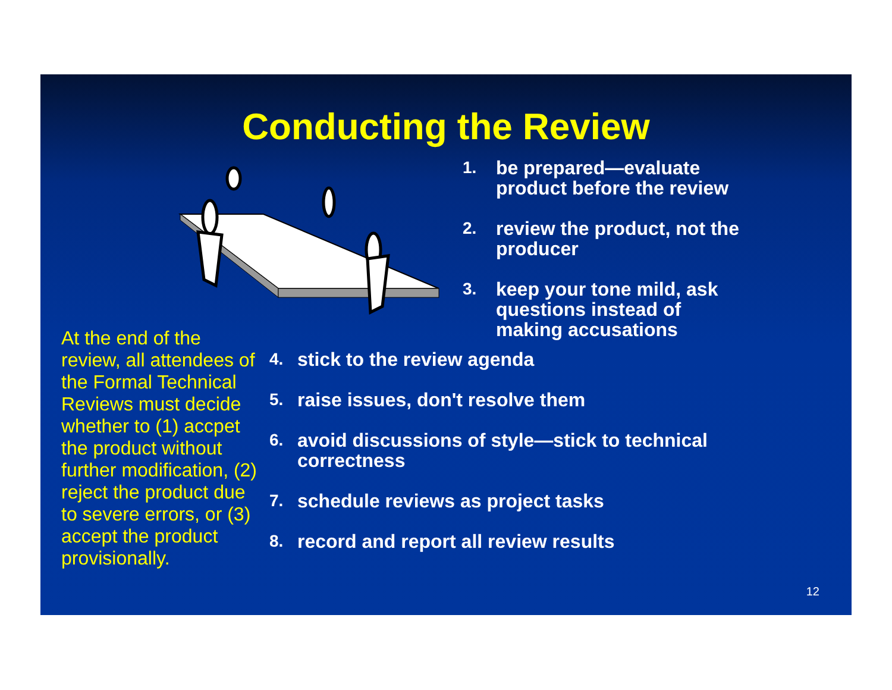Conducting the Review
1. be prepared—evaluate product before the review
2. review the product, not the producer
3. keep your tone mild, ask questions instead of making accusations
At the end of the review, all attendees of the Formal Technical Reviews must decide whether to (1) accpet the product without further modification, (2) reject the product due to severe errors, or (3) accept the product provisionally.
4. stick to the review agenda
5. raise issues, don't resolve them
6. avoid discussions of style—stick to technical correctness
7. schedule reviews as project tasks
8. record and report all review results
12